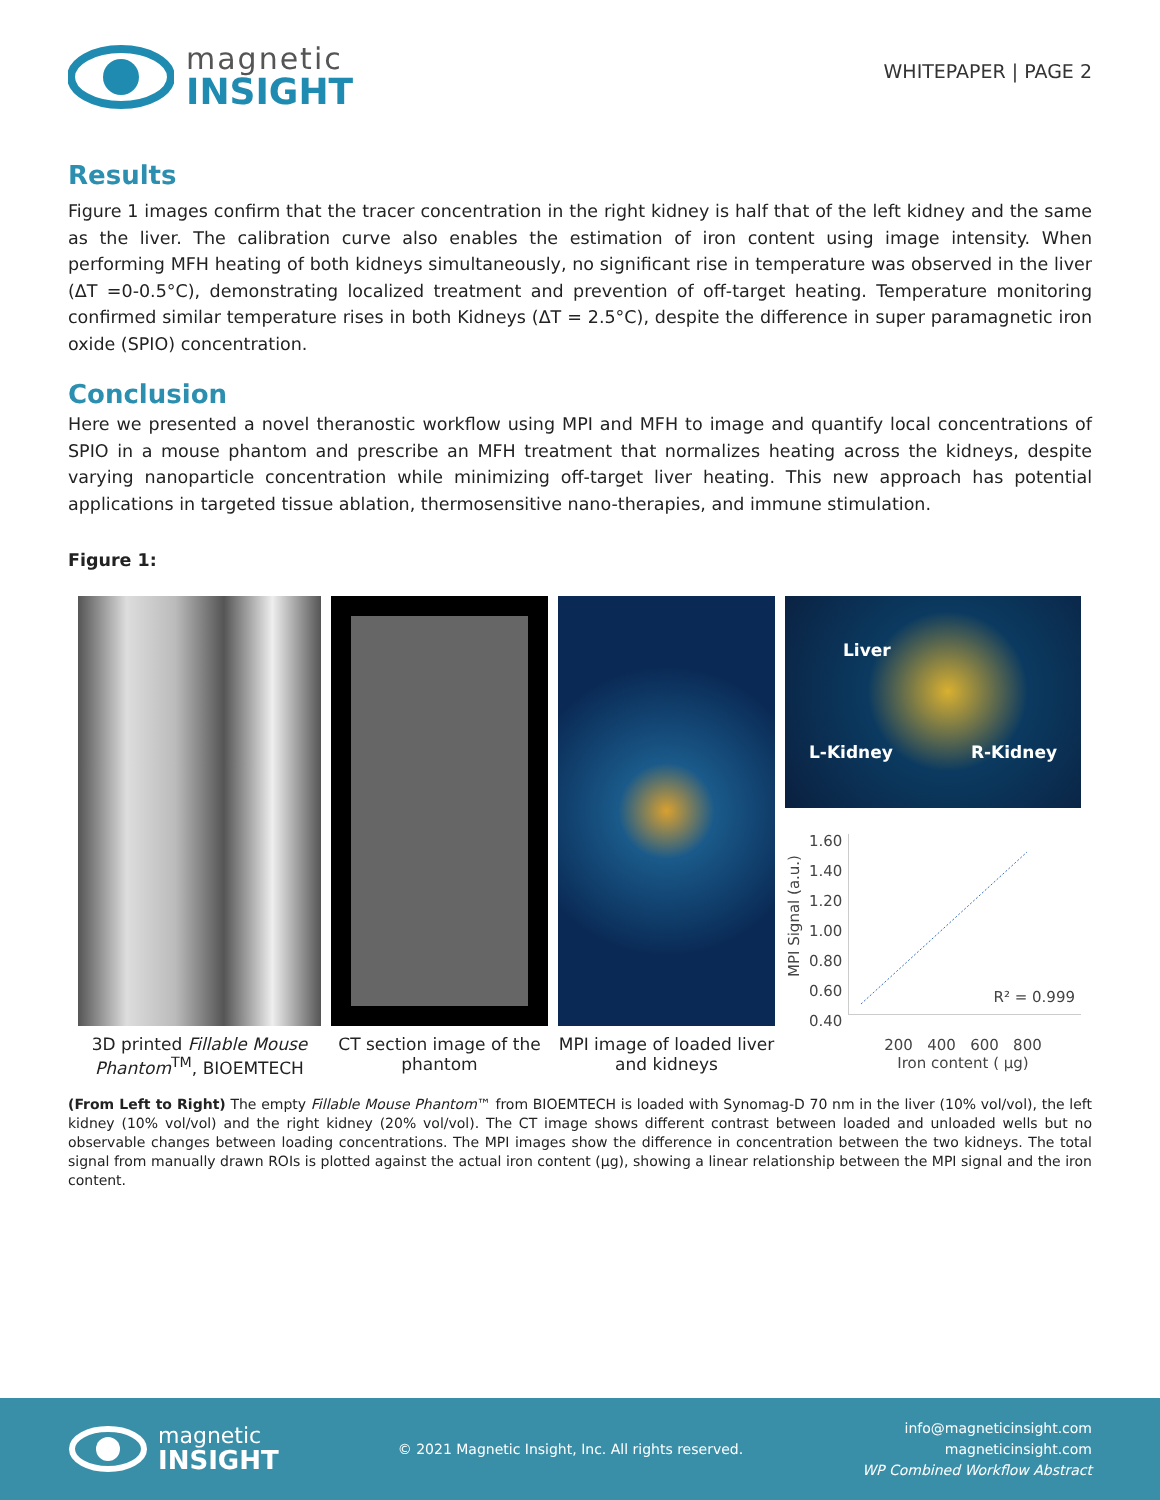magnetic
INSIGHT
WHITEPAPER | PAGE 2
Results
Figure 1 images confirm that the tracer concentration in the right kidney is half that of the left kidney and the same as the liver. The calibration curve also enables the estimation of iron content using image intensity. When performing MFH heating of both kidneys simultaneously, no significant rise in temperature was observed in the liver (ΔT =0-0.5°C), demonstrating localized treatment and prevention of off-target heating. Temperature monitoring confirmed similar temperature rises in both Kidneys (ΔT = 2.5°C), despite the difference in super paramagnetic iron oxide (SPIO) concentration.
Conclusion
Here we presented a novel theranostic workflow using MPI and MFH to image and quantify local concentrations of SPIO in a mouse phantom and prescribe an MFH treatment that normalizes heating across the kidneys, despite varying nanoparticle concentration while minimizing off-target liver heating. This new approach has potential applications in targeted tissue ablation, thermosensitive nano-therapies, and immune stimulation.
Figure 1:
3D printed Fillable Mouse Phantom<sup>TM</sup>, BIOEMTECH
CT section image of the phantom
MPI image of loaded liver and kidneys
Liver
L-Kidney R-Kidney
MPI Signal (a.u.)
1.60
1.40
1.20
1.00
0.80
0.60
0.40
R² = 0.999
200 400 600 800
Iron content ( μg)
(From Left to Right) The empty Fillable Mouse Phantom™ from BIOEMTECH is loaded with Synomag-D 70 nm in the liver (10% vol/vol), the left kidney (10% vol/vol) and the right kidney (20% vol/vol). The CT image shows different contrast between loaded and unloaded wells but no observable changes between loading concentrations. The MPI images show the difference in concentration between the two kidneys. The total signal from manually drawn ROIs is plotted against the actual iron content (μg), showing a linear relationship between the MPI signal and the iron content.
magnetic
INSIGHT
© 2021 Magnetic Insight, Inc. All rights reserved.
info@magneticinsight.com
magneticinsight.com
WP Combined Workflow Abstract